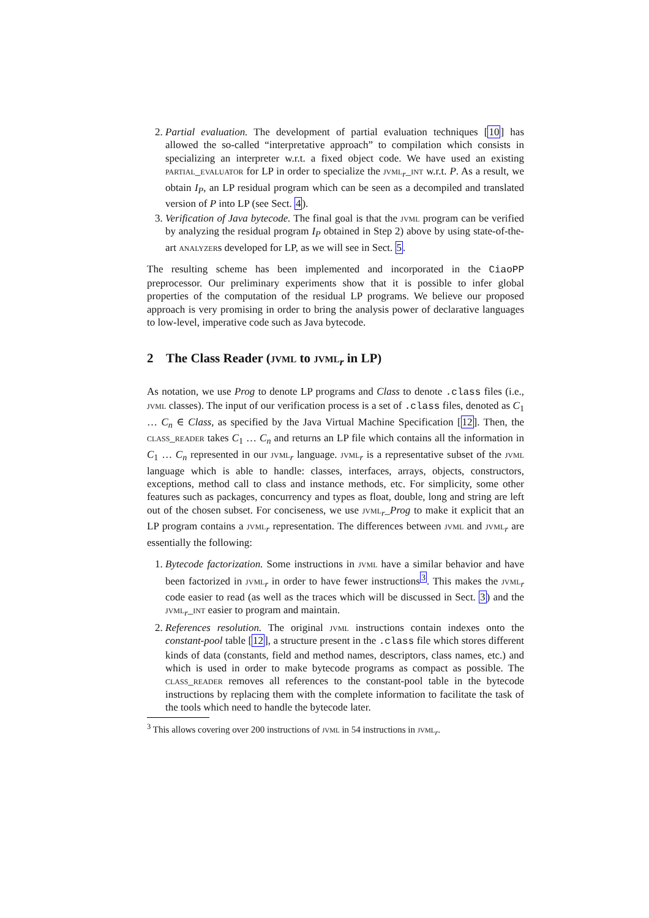2. Partial evaluation. The development of partial evaluation techniques [10] has allowed the so-called “interpretative approach” to compilation which consists in specializing an interpreter w.r.t. a fixed object code. We have used an existing partial_evaluator for LP in order to specialize the jvml<sub>r</sub>_int w.r.t. P. As a result, we obtain I<sub>P</sub>, an LP residual program which can be seen as a decompiled and translated version of P into LP (see Sect. 4).
3. Verification of Java bytecode. The final goal is that the jvml program can be verified by analyzing the residual program I<sub>P</sub> obtained in Step 2) above by using state-of-the-art analyzers developed for LP, as we will see in Sect. 5.
The resulting scheme has been implemented and incorporated in the CiaoPP preprocessor. Our preliminary experiments show that it is possible to infer global properties of the computation of the residual LP programs. We believe our proposed approach is very promising in order to bring the analysis power of declarative languages to low-level, imperative code such as Java bytecode.
2 The Class Reader (jvml to jvml<sub>r</sub> in LP)
As notation, we use Prog to denote LP programs and Class to denote .class files (i.e., jvml classes). The input of our verification process is a set of .class files, denoted as C<sub>1</sub> … C<sub>n</sub> ∈ Class, as specified by the Java Virtual Machine Specification [12]. Then, the class_reader takes C<sub>1</sub> … C<sub>n</sub> and returns an LP file which contains all the information in C<sub>1</sub> … C<sub>n</sub> represented in our jvml<sub>r</sub> language. jvml<sub>r</sub> is a representative subset of the jvml language which is able to handle: classes, interfaces, arrays, objects, constructors, exceptions, method call to class and instance methods, etc. For simplicity, some other features such as packages, concurrency and types as float, double, long and string are left out of the chosen subset. For conciseness, we use jvml<sub>r</sub>_Prog to make it explicit that an LP program contains a jvml<sub>r</sub> representation. The differences between jvml and jvml<sub>r</sub> are essentially the following:
1. Bytecode factorization. Some instructions in jvml have a similar behavior and have been factorized in jvml<sub>r</sub> in order to have fewer instructions<sup>3</sup>. This makes the jvml<sub>r</sub> code easier to read (as well as the traces which will be discussed in Sect. 3) and the jvml<sub>r</sub>_int easier to program and maintain.
2. References resolution. The original jvml instructions contain indexes onto the constant-pool table [12], a structure present in the .class file which stores different kinds of data (constants, field and method names, descriptors, class names, etc.) and which is used in order to make bytecode programs as compact as possible. The class_reader removes all references to the constant-pool table in the bytecode instructions by replacing them with the complete information to facilitate the task of the tools which need to handle the bytecode later.
<sup>3</sup> This allows covering over 200 instructions of jvml in 54 instructions in jvml<sub>r</sub>.